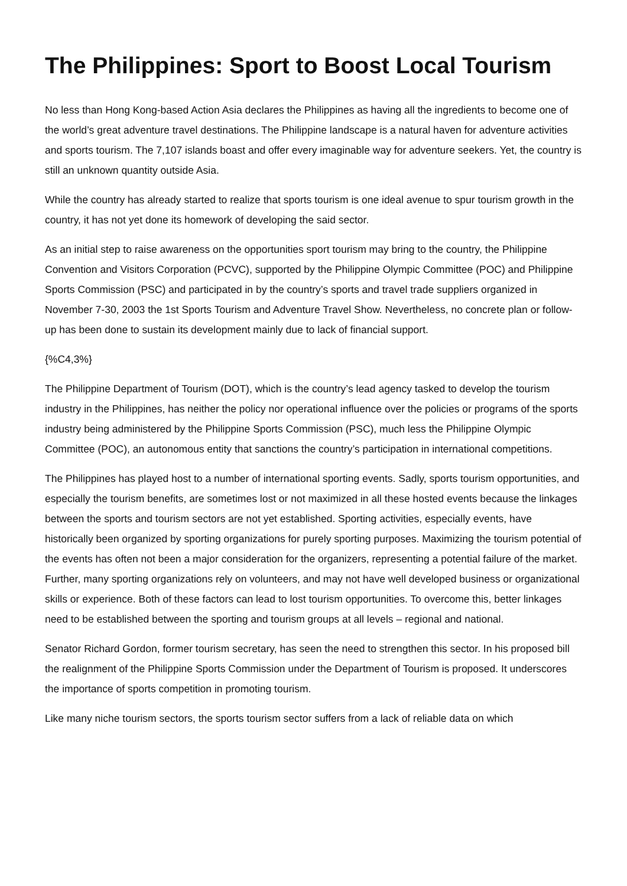The Philippines: Sport to Boost Local Tourism
No less than Hong Kong-based Action Asia declares the Philippines as having all the ingredients to become one of the world’s great adventure travel destinations. The Philippine landscape is a natural haven for adventure activities and sports tourism. The 7,107 islands boast and offer every imaginable way for adventure seekers. Yet, the country is still an unknown quantity outside Asia.
While the country has already started to realize that sports tourism is one ideal avenue to spur tourism growth in the country, it has not yet done its homework of developing the said sector.
As an initial step to raise awareness on the opportunities sport tourism may bring to the country, the Philippine Convention and Visitors Corporation (PCVC), supported by the Philippine Olympic Committee (POC) and Philippine Sports Commission (PSC) and participated in by the country’s sports and travel trade suppliers organized in November 7-30, 2003 the 1st Sports Tourism and Adventure Travel Show. Nevertheless, no concrete plan or follow-up has been done to sustain its development mainly due to lack of financial support.
{%C4,3%}
The Philippine Department of Tourism (DOT), which is the country’s lead agency tasked to develop the tourism industry in the Philippines, has neither the policy nor operational influence over the policies or programs of the sports industry being administered by the Philippine Sports Commission (PSC), much less the Philippine Olympic Committee (POC), an autonomous entity that sanctions the country’s participation in international competitions.
The Philippines has played host to a number of international sporting events. Sadly, sports tourism opportunities, and especially the tourism benefits, are sometimes lost or not maximized in all these hosted events because the linkages between the sports and tourism sectors are not yet established. Sporting activities, especially events, have historically been organized by sporting organizations for purely sporting purposes. Maximizing the tourism potential of the events has often not been a major consideration for the organizers, representing a potential failure of the market. Further, many sporting organizations rely on volunteers, and may not have well developed business or organizational skills or experience. Both of these factors can lead to lost tourism opportunities. To overcome this, better linkages need to be established between the sporting and tourism groups at all levels – regional and national.
Senator Richard Gordon, former tourism secretary, has seen the need to strengthen this sector. In his proposed bill the realignment of the Philippine Sports Commission under the Department of Tourism is proposed. It underscores the importance of sports competition in promoting tourism.
Like many niche tourism sectors, the sports tourism sector suffers from a lack of reliable data on which